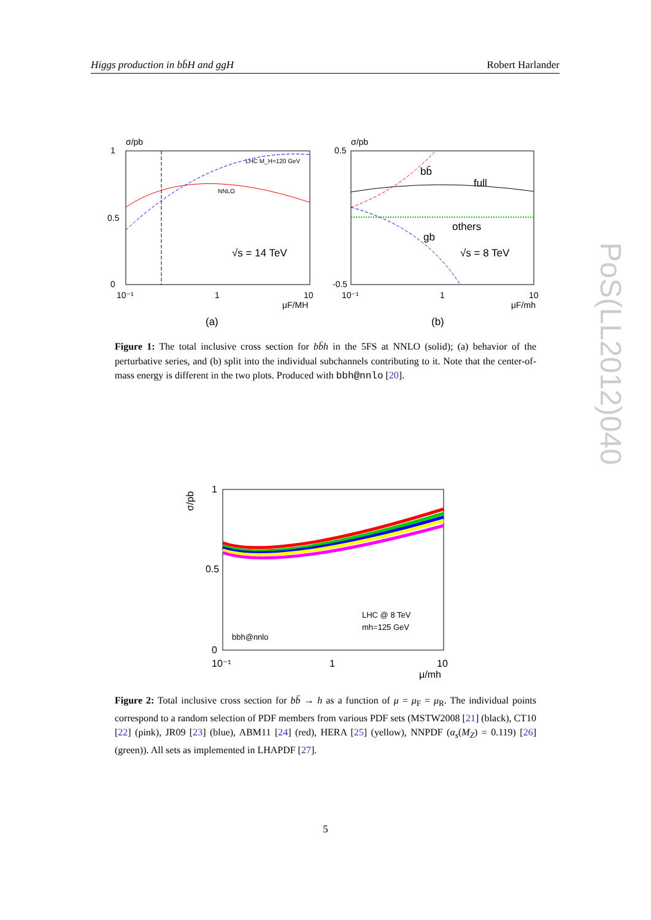Higgs production in bb̄H and ggH Robert Harlander
σ/pb
1
0
0.5
LHC M_H=120 GeV
NNLO
√s = 14 TeV
10⁻¹
1
10
μF/MH
(a)
σ/pb
0.5
-0.5
bb̄
full
others
gb
√s = 8 TeV
10⁻¹
1
10
μF/mh
(b)
Figure 1: The total inclusive cross section for bb̄h in the 5FS at NNLO (solid); (a) behavior of the perturbative series, and (b) split into the individual subchannels contributing to it. Note that the center-of-mass energy is different in the two plots. Produced with bbh@nnlo [20].
σ/pb
1
0.5
0
bbh@nnlo
LHC @ 8 TeV
mh=125 GeV
10⁻¹
1
10
μ/mh
Figure 2: Total inclusive cross section for bb̄ → h as a function of μ = μ<sub>F</sub> = μ<sub>R</sub>. The individual points correspond to a random selection of PDF members from various PDF sets (MSTW2008 [21] (black), CT10 [22] (pink), JR09 [23] (blue), ABM11 [24] (red), HERA [25] (yellow), NNPDF (α<sub>s</sub>(M<sub>Z</sub>) = 0.119) [26] (green)). All sets as implemented in LHAPDF [27].
5
PoS(LL2012)040